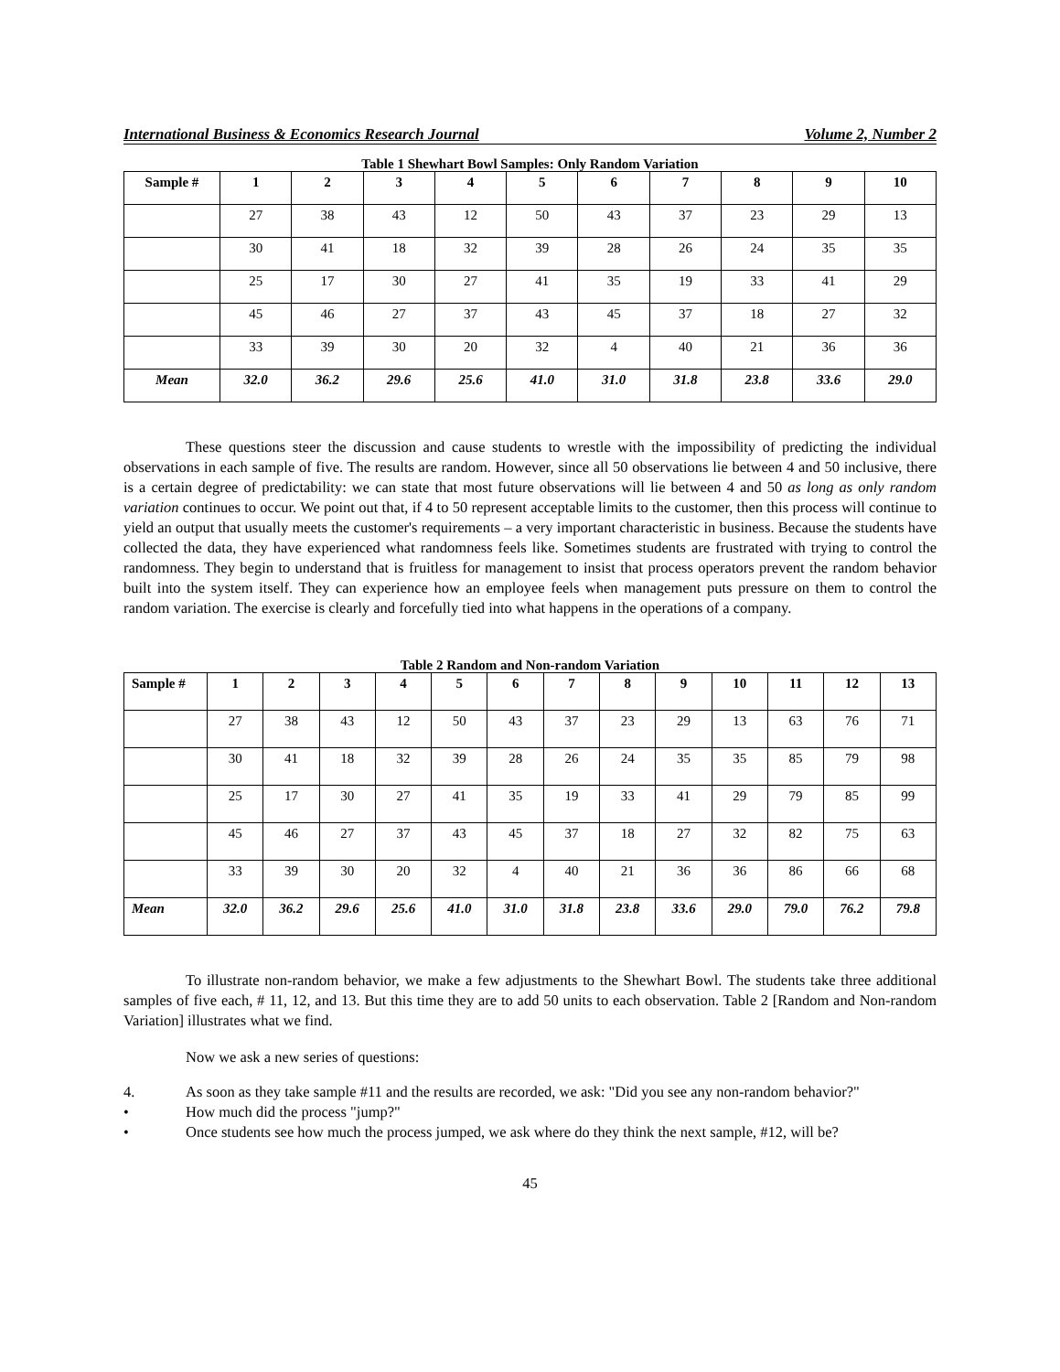International Business & Economics Research Journal Volume 2, Number 2
Table 1 Shewhart Bowl Samples: Only Random Variation
| Sample # | 1 | 2 | 3 | 4 | 5 | 6 | 7 | 8 | 9 | 10 |
| --- | --- | --- | --- | --- | --- | --- | --- | --- | --- | --- |
| | 27 | 38 | 43 | 12 | 50 | 43 | 37 | 23 | 29 | 13 |
| | 30 | 41 | 18 | 32 | 39 | 28 | 26 | 24 | 35 | 35 |
| | 25 | 17 | 30 | 27 | 41 | 35 | 19 | 33 | 41 | 29 |
| | 45 | 46 | 27 | 37 | 43 | 45 | 37 | 18 | 27 | 32 |
| | 33 | 39 | 30 | 20 | 32 | 4 | 40 | 21 | 36 | 36 |
| Mean | 32.0 | 36.2 | 29.6 | 25.6 | 41.0 | 31.0 | 31.8 | 23.8 | 33.6 | 29.0 |
These questions steer the discussion and cause students to wrestle with the impossibility of predicting the individual observations in each sample of five. The results are random. However, since all 50 observations lie between 4 and 50 inclusive, there is a certain degree of predictability: we can state that most future observations will lie between 4 and 50 as long as only random variation continues to occur. We point out that, if 4 to 50 represent acceptable limits to the customer, then this process will continue to yield an output that usually meets the customer's requirements – a very important characteristic in business. Because the students have collected the data, they have experienced what randomness feels like. Sometimes students are frustrated with trying to control the randomness. They begin to understand that is fruitless for management to insist that process operators prevent the random behavior built into the system itself. They can experience how an employee feels when management puts pressure on them to control the random variation. The exercise is clearly and forcefully tied into what happens in the operations of a company.
Table 2 Random and Non-random Variation
| Sample # | 1 | 2 | 3 | 4 | 5 | 6 | 7 | 8 | 9 | 10 | 11 | 12 | 13 |
| --- | --- | --- | --- | --- | --- | --- | --- | --- | --- | --- | --- | --- | --- |
| | 27 | 38 | 43 | 12 | 50 | 43 | 37 | 23 | 29 | 13 | 63 | 76 | 71 |
| | 30 | 41 | 18 | 32 | 39 | 28 | 26 | 24 | 35 | 35 | 85 | 79 | 98 |
| | 25 | 17 | 30 | 27 | 41 | 35 | 19 | 33 | 41 | 29 | 79 | 85 | 99 |
| | 45 | 46 | 27 | 37 | 43 | 45 | 37 | 18 | 27 | 32 | 82 | 75 | 63 |
| | 33 | 39 | 30 | 20 | 32 | 4 | 40 | 21 | 36 | 36 | 86 | 66 | 68 |
| Mean | 32.0 | 36.2 | 29.6 | 25.6 | 41.0 | 31.0 | 31.8 | 23.8 | 33.6 | 29.0 | 79.0 | 76.2 | 79.8 |
To illustrate non-random behavior, we make a few adjustments to the Shewhart Bowl. The students take three additional samples of five each, # 11, 12, and 13. But this time they are to add 50 units to each observation. Table 2 [Random and Non-random Variation] illustrates what we find.
Now we ask a new series of questions:
4. As soon as they take sample #11 and the results are recorded, we ask: "Did you see any non-random behavior?"
• How much did the process "jump?"
• Once students see how much the process jumped, we ask where do they think the next sample, #12, will be?
45